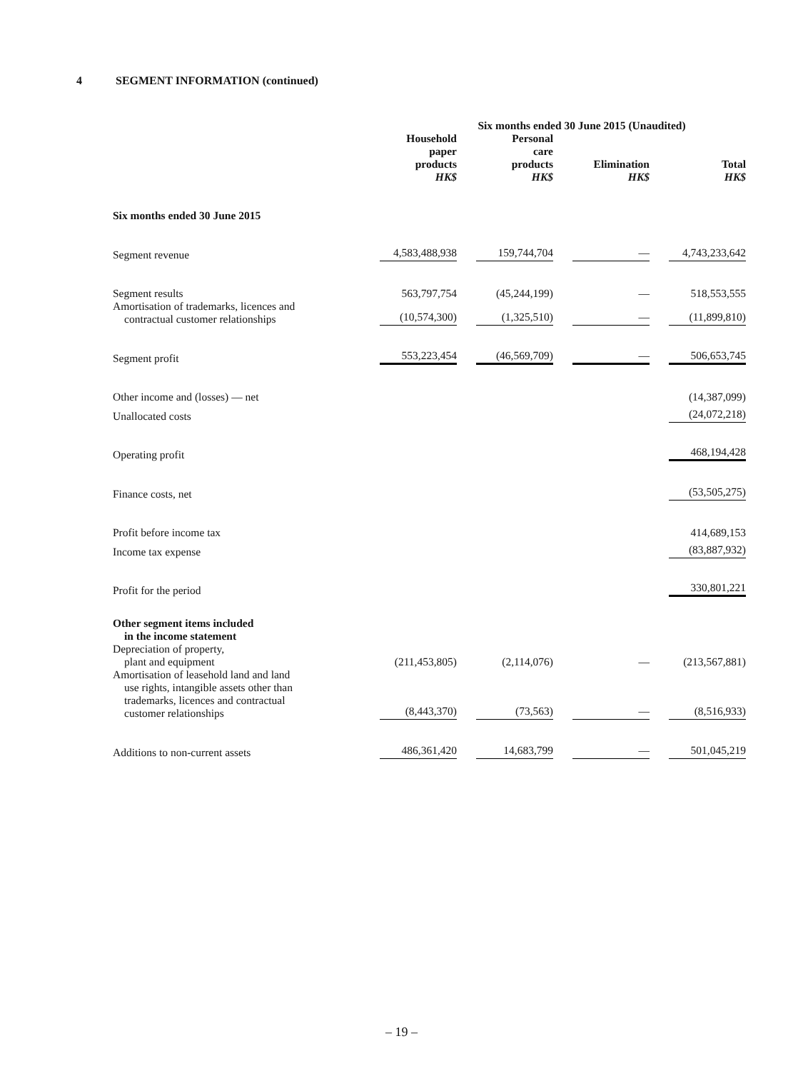4 SEGMENT INFORMATION (continued)
| | Six months ended 30 June 2015 (Unaudited) | | | |
| | Household paper products HK$ | Personal care products HK$ | Elimination HK$ | Total HK$ |
| Six months ended 30 June 2015 | | | | |
| Segment revenue | 4,583,488,938 | 159,744,704 | — | 4,743,233,642 |
| Segment results | 563,797,754 | (45,244,199) | — | 518,553,555 |
| Amortisation of trademarks, licences and contractual customer relationships | (10,574,300) | (1,325,510) | — | (11,899,810) |
| Segment profit | 553,223,454 | (46,569,709) | — | 506,653,745 |
| Other income and (losses) — net | | | | (14,387,099) |
| Unallocated costs | | | | (24,072,218) |
| Operating profit | | | | 468,194,428 |
| Finance costs, net | | | | (53,505,275) |
| Profit before income tax | | | | 414,689,153 |
| Income tax expense | | | | (83,887,932) |
| Profit for the period | | | | 330,801,221 |
| Other segment items included in the income statement | | | | |
| Depreciation of property, plant and equipment | (211,453,805) | (2,114,076) | — | (213,567,881) |
| Amortisation of leasehold land and land use rights, intangible assets other than trademarks, licences and contractual customer relationships | (8,443,370) | (73,563) | — | (8,516,933) |
| Additions to non-current assets | 486,361,420 | 14,683,799 | — | 501,045,219 |
– 19 –